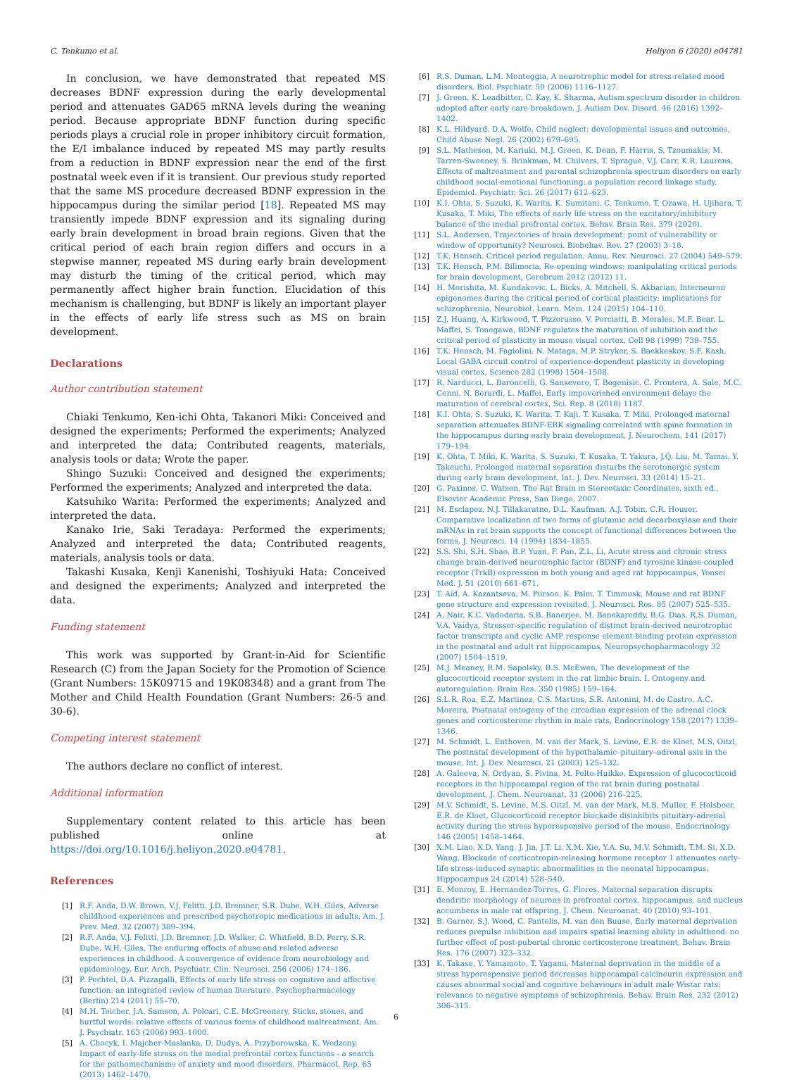C. Tenkumo et al. Heliyon 6 (2020) e04781
In conclusion, we have demonstrated that repeated MS decreases BDNF expression during the early developmental period and attenuates GAD65 mRNA levels during the weaning period. Because appropriate BDNF function during specific periods plays a crucial role in proper inhibitory circuit formation, the E/I imbalance induced by repeated MS may partly results from a reduction in BDNF expression near the end of the first postnatal week even if it is transient. Our previous study reported that the same MS procedure decreased BDNF expression in the hippocampus during the similar period [18]. Repeated MS may transiently impede BDNF expression and its signaling during early brain development in broad brain regions. Given that the critical period of each brain region differs and occurs in a stepwise manner, repeated MS during early brain development may disturb the timing of the critical period, which may permanently affect higher brain function. Elucidation of this mechanism is challenging, but BDNF is likely an important player in the effects of early life stress such as MS on brain development.
Declarations
Author contribution statement
Chiaki Tenkumo, Ken-ichi Ohta, Takanori Miki: Conceived and designed the experiments; Performed the experiments; Analyzed and interpreted the data; Contributed reagents, materials, analysis tools or data; Wrote the paper.
Shingo Suzuki: Conceived and designed the experiments; Performed the experiments; Analyzed and interpreted the data.
Katsuhiko Warita: Performed the experiments; Analyzed and interpreted the data.
Kanako Irie, Saki Teradaya: Performed the experiments; Analyzed and interpreted the data; Contributed reagents, materials, analysis tools or data.
Takashi Kusaka, Kenji Kanenishi, Toshiyuki Hata: Conceived and designed the experiments; Analyzed and interpreted the data.
Funding statement
This work was supported by Grant-in-Aid for Scientific Research (C) from the Japan Society for the Promotion of Science (Grant Numbers: 15K09715 and 19K08348) and a grant from The Mother and Child Health Foundation (Grant Numbers: 26-5 and 30-6).
Competing interest statement
The authors declare no conflict of interest.
Additional information
Supplementary content related to this article has been published online at https://doi.org/10.1016/j.heliyon.2020.e04781.
References
[1] R.F. Anda, D.W. Brown, V.J. Felitti, J.D. Bremner, S.R. Dube, W.H. Giles, Adverse childhood experiences and prescribed psychotropic medications in adults, Am. J. Prev. Med. 32 (2007) 389–394.
[2] R.F. Anda, V.J. Felitti, J.D. Bremner, J.D. Walker, C. Whitfield, B.D. Perry, S.R. Dube, W.H. Giles, The enduring effects of abuse and related adverse experiences in childhood. A convergence of evidence from neurobiology and epidemiology, Eur. Arch. Psychiatr. Clin. Neurosci. 256 (2006) 174–186.
[3] P. Pechtel, D.A. Pizzagalli, Effects of early life stress on cognitive and affective function: an integrated review of human literature, Psychopharmacology (Berlin) 214 (2011) 55–70.
[4] M.H. Teicher, J.A. Samson, A. Polcari, C.E. McGreenery, Sticks, stones, and hurtful words: relative effects of various forms of childhood maltreatment, Am. J. Psychiatr. 163 (2006) 993–1000.
[5] A. Chocyk, I. Majcher-Maslanka, D. Dudys, A. Przyborowska, K. Wedzony, Impact of early-life stress on the medial prefrontal cortex functions - a search for the pathomechanisms of anxiety and mood disorders, Pharmacol. Rep. 65 (2013) 1462–1470.
[6] R.S. Duman, L.M. Monteggia, A neurotrophic model for stress-related mood disorders, Biol. Psychiatr. 59 (2006) 1116–1127.
[7] J. Green, K. Leadbitter, C. Kay, K. Sharma, Autism spectrum disorder in children adopted after early care breakdown, J. Autism Dev. Disord. 46 (2016) 1392–1402.
[8] K.L. Hildyard, D.A. Wolfe, Child neglect: developmental issues and outcomes, Child Abuse Negl. 26 (2002) 679–695.
[9] S.L. Matheson, M. Kariuki, M.J. Green, K. Dean, F. Harris, S. Tzoumakis, M. Tarren-Sweeney, S. Brinkman, M. Chilvers, T. Sprague, V.J. Carr, K.R. Laurens, Effects of maltreatment and parental schizophrenia spectrum disorders on early childhood social-emotional functioning: a population record linkage study, Epidemiol. Psychiatr. Sci. 26 (2017) 612–623.
[10] K.I. Ohta, S. Suzuki, K. Warita, K. Sumitani, C. Tenkumo, T. Ozawa, H. Ujihara, T. Kusaka, T. Miki, The effects of early life stress on the excitatory/inhibitory balance of the medial prefrontal cortex, Behav. Brain Res. 379 (2020).
[11] S.L. Andersen, Trajectories of brain development: point of vulnerability or window of opportunity? Neurosci. Biobehav. Rev. 27 (2003) 3–18.
[12] T.K. Hensch, Critical period regulation, Annu. Rev. Neurosci. 27 (2004) 549–579.
[13] T.K. Hensch, P.M. Bilimoria, Re-opening windows: manipulating critical periods for brain development, Cerebrum 2012 (2012) 11.
[14] H. Morishita, M. Kundakovic, L. Bicks, A. Mitchell, S. Akbarian, Interneuron epigenomes during the critical period of cortical plasticity: implications for schizophrenia, Neurobiol. Learn. Mem. 124 (2015) 104–110.
[15] Z.J. Huang, A. Kirkwood, T. Pizzorusso, V. Porciatti, B. Morales, M.F. Bear, L. Maffei, S. Tonegawa, BDNF regulates the maturation of inhibition and the critical period of plasticity in mouse visual cortex, Cell 98 (1999) 739–755.
[16] T.K. Hensch, M. Fagiolini, N. Mataga, M.P. Stryker, S. Baekkeskov, S.F. Kash, Local GABA circuit control of experience-dependent plasticity in developing visual cortex, Science 282 (1998) 1504–1508.
[17] R. Narducci, L. Baroncelli, G. Sansevero, T. Begenisic, C. Prontera, A. Sale, M.C. Cenni, N. Berardi, L. Maffei, Early impoverished environment delays the maturation of cerebral cortex, Sci. Rep. 8 (2018) 1187.
[18] K.I. Ohta, S. Suzuki, K. Warita, T. Kaji, T. Kusaka, T. Miki, Prolonged maternal separation attenuates BDNF-ERK signaling correlated with spine formation in the hippocampus during early brain development, J. Neurochem. 141 (2017) 179–194.
[19] K. Ohta, T. Miki, K. Warita, S. Suzuki, T. Kusaka, T. Yakura, J.Q. Liu, M. Tamai, Y. Takeuchi, Prolonged maternal separation disturbs the serotonergic system during early brain development, Int. J. Dev. Neurosci. 33 (2014) 15–21.
[20] G. Paxinos, C. Watson, The Rat Brain in Stereotaxic Coordinates, sixth ed., Elsevier Academic Press, San Diego, 2007.
[21] M. Esclapez, N.J. Tillakaratne, D.L. Kaufman, A.J. Tobin, C.R. Houser, Comparative localization of two forms of glutamic acid decarboxylase and their mRNAs in rat brain supports the concept of functional differences between the forms, J. Neurosci. 14 (1994) 1834–1855.
[22] S.S. Shi, S.H. Shao, B.P. Yuan, F. Pan, Z.L. Li, Acute stress and chronic stress change brain-derived neurotrophic factor (BDNF) and tyrosine kinase-coupled receptor (TrkB) expression in both young and aged rat hippocampus, Yonsei Med. J. 51 (2010) 661–671.
[23] T. Aid, A. Kazantseva, M. Piirsoo, K. Palm, T. Timmusk, Mouse and rat BDNF gene structure and expression revisited, J. Neurosci. Res. 85 (2007) 525–535.
[24] A. Nair, K.C. Vadodaria, S.B. Banerjee, M. Benekareddy, B.G. Dias, R.S. Duman, V.A. Vaidya, Stressor-specific regulation of distinct brain-derived neurotrophic factor transcripts and cyclic AMP response element-binding protein expression in the postnatal and adult rat hippocampus, Neuropsychopharmacology 32 (2007) 1504–1519.
[25] M.J. Meaney, R.M. Sapolsky, B.S. McEwen, The development of the glucocorticoid receptor system in the rat limbic brain. I. Ontogeny and autoregulation, Brain Res. 350 (1985) 159–164.
[26] S.L.R. Roa, E.Z. Martinez, C.S. Martins, S.R. Antonini, M. de Castro, A.C. Moreira, Postnatal ontogeny of the circadian expression of the adrenal clock genes and corticosterone rhythm in male rats, Endocrinology 158 (2017) 1339–1346.
[27] M. Schmidt, L. Enthoven, M. van der Mark, S. Levine, E.R. de Kloet, M.S. Oitzl, The postnatal development of the hypothalamic–pituitary–adrenal axis in the mouse, Int. J. Dev. Neurosci. 21 (2003) 125–132.
[28] A. Galeeva, N. Ordyan, S. Pivina, M. Pelto-Huikko, Expression of glucocorticoid receptors in the hippocampal region of the rat brain during postnatal development, J. Chem. Neuroanat. 31 (2006) 216–225.
[29] M.V. Schmidt, S. Levine, M.S. Oitzl, M. van der Mark, M.B. Muller, F. Holsboer, E.R. de Kloet, Glucocorticoid receptor blockade disinhibits pituitary-adrenal activity during the stress hyporesponsive period of the mouse, Endocrinology 146 (2005) 1458–1464.
[30] X.M. Liao, X.D. Yang, J. Jia, J.T. Li, X.M. Xie, Y.A. Su, M.V. Schmidt, T.M. Si, X.D. Wang, Blockade of corticotropin-releasing hormone receptor 1 attenuates early-life stress-induced synaptic abnormalities in the neonatal hippocampus, Hippocampus 24 (2014) 528–540.
[31] E. Monroy, E. Hernandez-Torres, G. Flores, Maternal separation disrupts dendritic morphology of neurons in prefrontal cortex, hippocampus, and nucleus accumbens in male rat offspring, J. Chem. Neuroanat. 40 (2010) 93–101.
[32] B. Garner, S.J. Wood, C. Pantelis, M. van den Buuse, Early maternal deprivation reduces prepulse inhibition and impairs spatial learning ability in adulthood: no further effect of post-pubertal chronic corticosterone treatment, Behav. Brain Res. 176 (2007) 323–332.
[33] K. Takase, Y. Yamamoto, T. Yagami, Maternal deprivation in the middle of a stress hyporesponsive period decreases hippocampal calcineurin expression and causes abnormal social and cognitive behaviours in adult male Wistar rats: relevance to negative symptoms of schizophrenia, Behav. Brain Res. 232 (2012) 306–315.
6